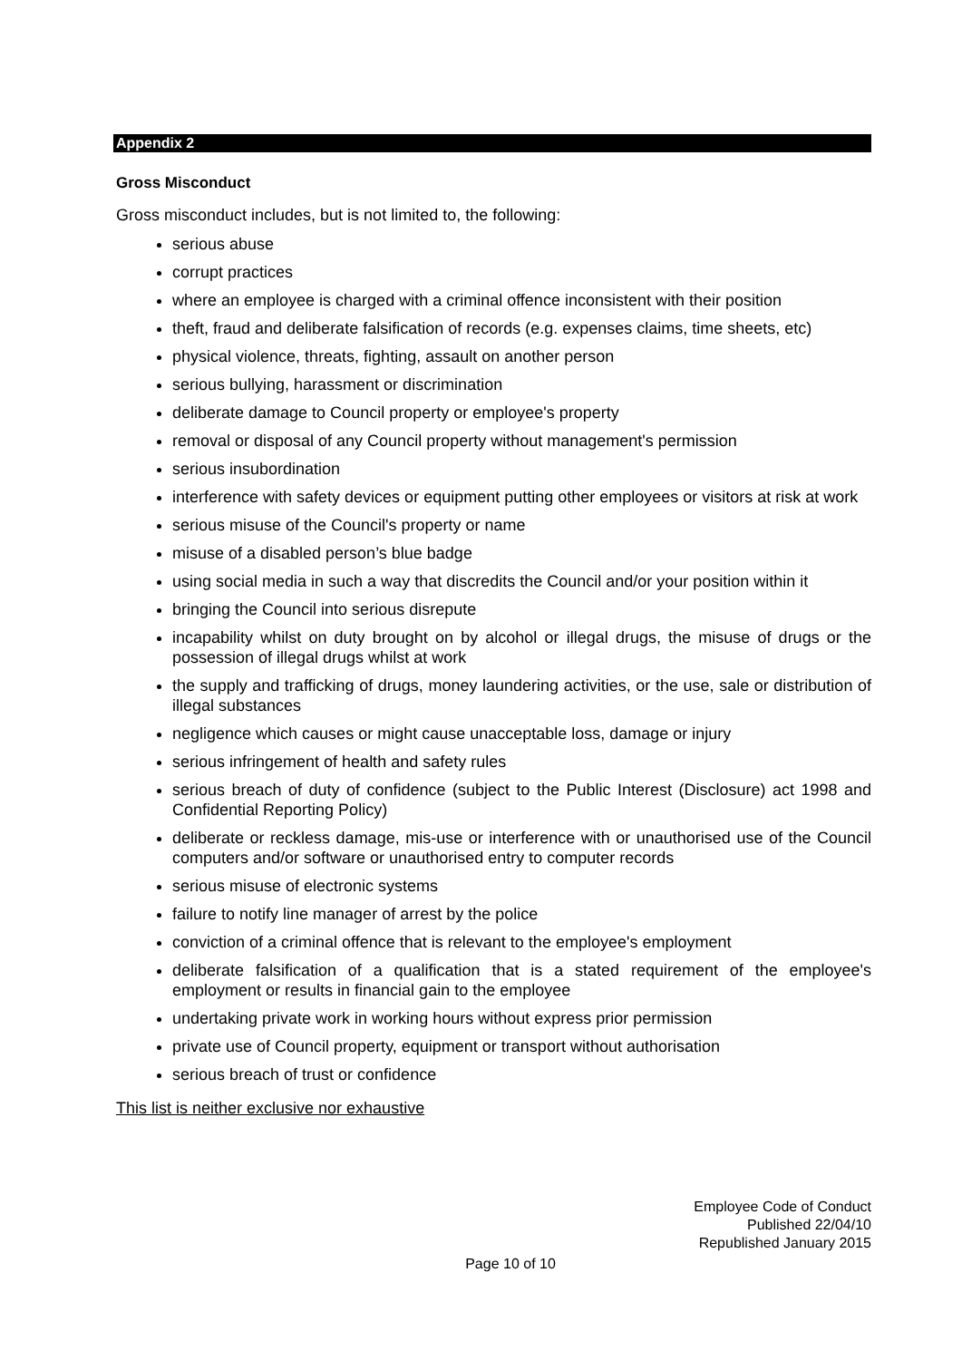Appendix 2
Gross Misconduct
Gross misconduct includes, but is not limited to, the following:
serious abuse
corrupt practices
where an employee is charged with a criminal offence inconsistent with their position
theft, fraud and deliberate falsification of records (e.g. expenses claims, time sheets, etc)
physical violence, threats, fighting, assault on another person
serious bullying, harassment or discrimination
deliberate damage to Council property or employee's property
removal or disposal of any Council property without management's permission
serious insubordination
interference with safety devices or equipment putting other employees or visitors at risk at work
serious misuse of the Council's property or name
misuse of a disabled person’s blue badge
using social media in such a way that discredits the Council and/or your position within it
bringing the Council into serious disrepute
incapability whilst on duty brought on by alcohol or illegal drugs, the misuse of drugs or the possession of illegal drugs whilst at work
the supply and trafficking of drugs, money laundering activities, or the use, sale or distribution of illegal substances
negligence which causes or might cause unacceptable loss, damage or injury
serious infringement of health and safety rules
serious breach of duty of confidence (subject to the Public Interest (Disclosure) act 1998 and Confidential Reporting Policy)
deliberate or reckless damage, mis-use or interference with or unauthorised use of the Council computers and/or software or unauthorised entry to computer records
serious misuse of electronic systems
failure to notify line manager of arrest by the police
conviction of a criminal offence that is relevant to the employee's employment
deliberate falsification of a qualification that is a stated requirement of the employee's employment or results in financial gain to the employee
undertaking private work in working hours without express prior permission
private use of Council property, equipment or transport without authorisation
serious breach of trust or confidence
This list is neither exclusive nor exhaustive
Employee Code of Conduct
Published 22/04/10
Republished January 2015
Page 10 of 10